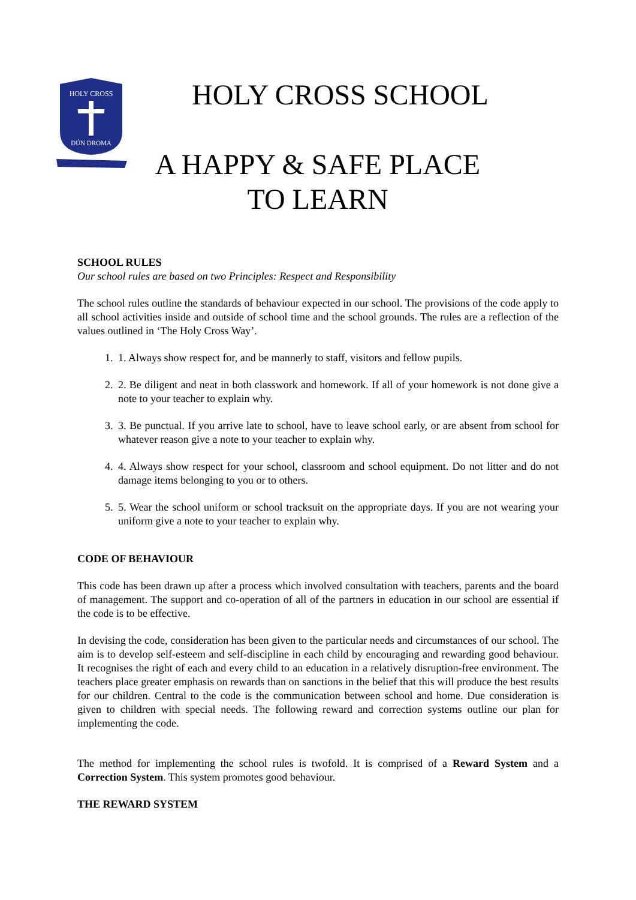HOLY CROSS
DÚN DROMA
HOLY CROSS SCHOOL
A HAPPY & SAFE PLACE TO LEARN
SCHOOL RULES
Our school rules are based on two Principles: Respect and Responsibility
The school rules outline the standards of behaviour expected in our school. The provisions of the code apply to all school activities inside and outside of school time and the school grounds. The rules are a reflection of the values outlined in ‘The Holy Cross Way’.
1. 1. Always show respect for, and be mannerly to staff, visitors and fellow pupils.
2. 2. Be diligent and neat in both classwork and homework. If all of your homework is not done give a note to your teacher to explain why.
3. 3. Be punctual. If you arrive late to school, have to leave school early, or are absent from school for whatever reason give a note to your teacher to explain why.
4. 4. Always show respect for your school, classroom and school equipment. Do not litter and do not damage items belonging to you or to others.
5. 5. Wear the school uniform or school tracksuit on the appropriate days. If you are not wearing your uniform give a note to your teacher to explain why.
CODE OF BEHAVIOUR
This code has been drawn up after a process which involved consultation with teachers, parents and the board of management. The support and co-operation of all of the partners in education in our school are essential if the code is to be effective.
In devising the code, consideration has been given to the particular needs and circumstances of our school. The aim is to develop self-esteem and self-discipline in each child by encouraging and rewarding good behaviour. It recognises the right of each and every child to an education in a relatively disruption-free environment. The teachers place greater emphasis on rewards than on sanctions in the belief that this will produce the best results for our children. Central to the code is the communication between school and home. Due consideration is given to children with special needs. The following reward and correction systems outline our plan for implementing the code.
The method for implementing the school rules is twofold. It is comprised of a Reward System and a Correction System. This system promotes good behaviour.
THE REWARD SYSTEM